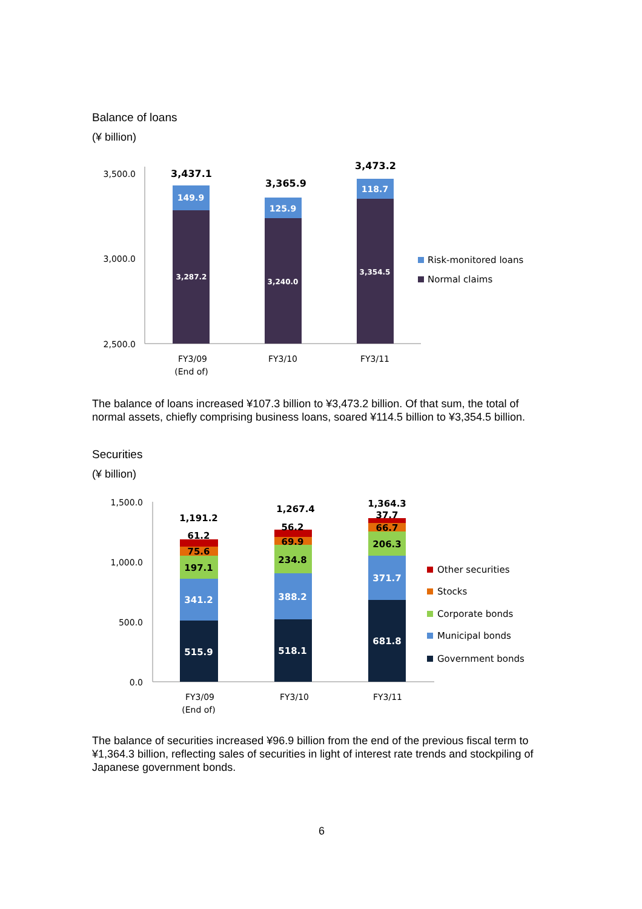Balance of loans
(¥ billion)
3,500.0
3,000.0
2,500.0
3,437.1
3,365.9
3,473.2
149.9
125.9
118.7
3,287.2
3,240.0
3,354.5
FY3/09
(End of)
FY3/10
FY3/11
Risk-monitored loans
Normal claims
The balance of loans increased ¥107.3 billion to ¥3,473.2 billion. Of that sum, the total of normal assets, chiefly comprising business loans, soared ¥114.5 billion to ¥3,354.5 billion.
Securities
(¥ billion)
1,500.0
1,000.0
500.0
0.0
1,191.2
61.2
75.6
197.1
1,267.4
56.2
69.9
234.8
1,364.3
37.7
66.7
206.3
341.2
515.9
388.2
518.1
371.7
681.8
FY3/09
(End of)
FY3/10
FY3/11
Other securities
Stocks
Corporate bonds
Municipal bonds
Government bonds
The balance of securities increased ¥96.9 billion from the end of the previous fiscal term to ¥1,364.3 billion, reflecting sales of securities in light of interest rate trends and stockpiling of Japanese government bonds.
6